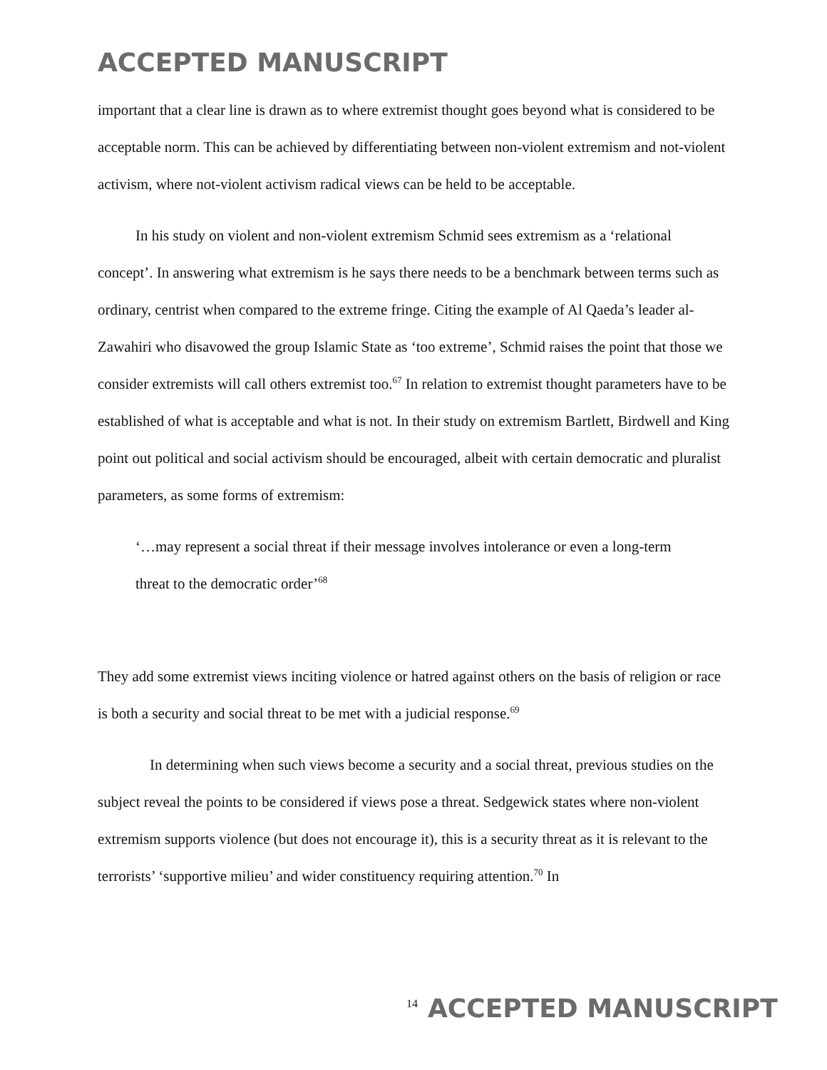ACCEPTED MANUSCRIPT
important that a clear line is drawn as to where extremist thought goes beyond what is considered to be acceptable norm. This can be achieved by differentiating between non-violent extremism and not-violent activism, where not-violent activism radical views can be held to be acceptable.
In his study on violent and non-violent extremism Schmid sees extremism as a ‘relational concept’. In answering what extremism is he says there needs to be a benchmark between terms such as ordinary, centrist when compared to the extreme fringe. Citing the example of Al Qaeda’s leader al-Zawahiri who disavowed the group Islamic State as ‘too extreme’, Schmid raises the point that those we consider extremists will call others extremist too.<sup>67</sup> In relation to extremist thought parameters have to be established of what is acceptable and what is not. In their study on extremism Bartlett, Birdwell and King point out political and social activism should be encouraged, albeit with certain democratic and pluralist parameters, as some forms of extremism:
‘…may represent a social threat if their message involves intolerance or even a long-term threat to the democratic order’<sup>68</sup>
They add some extremist views inciting violence or hatred against others on the basis of religion or race is both a security and social threat to be met with a judicial response.<sup>69</sup>
In determining when such views become a security and a social threat, previous studies on the subject reveal the points to be considered if views pose a threat. Sedgewick states where non-violent extremism supports violence (but does not encourage it), this is a security threat as it is relevant to the terrorists’ ‘supportive milieu’ and wider constituency requiring attention.<sup>70</sup> In
<sup>14</sup> ACCEPTED MANUSCRIPT